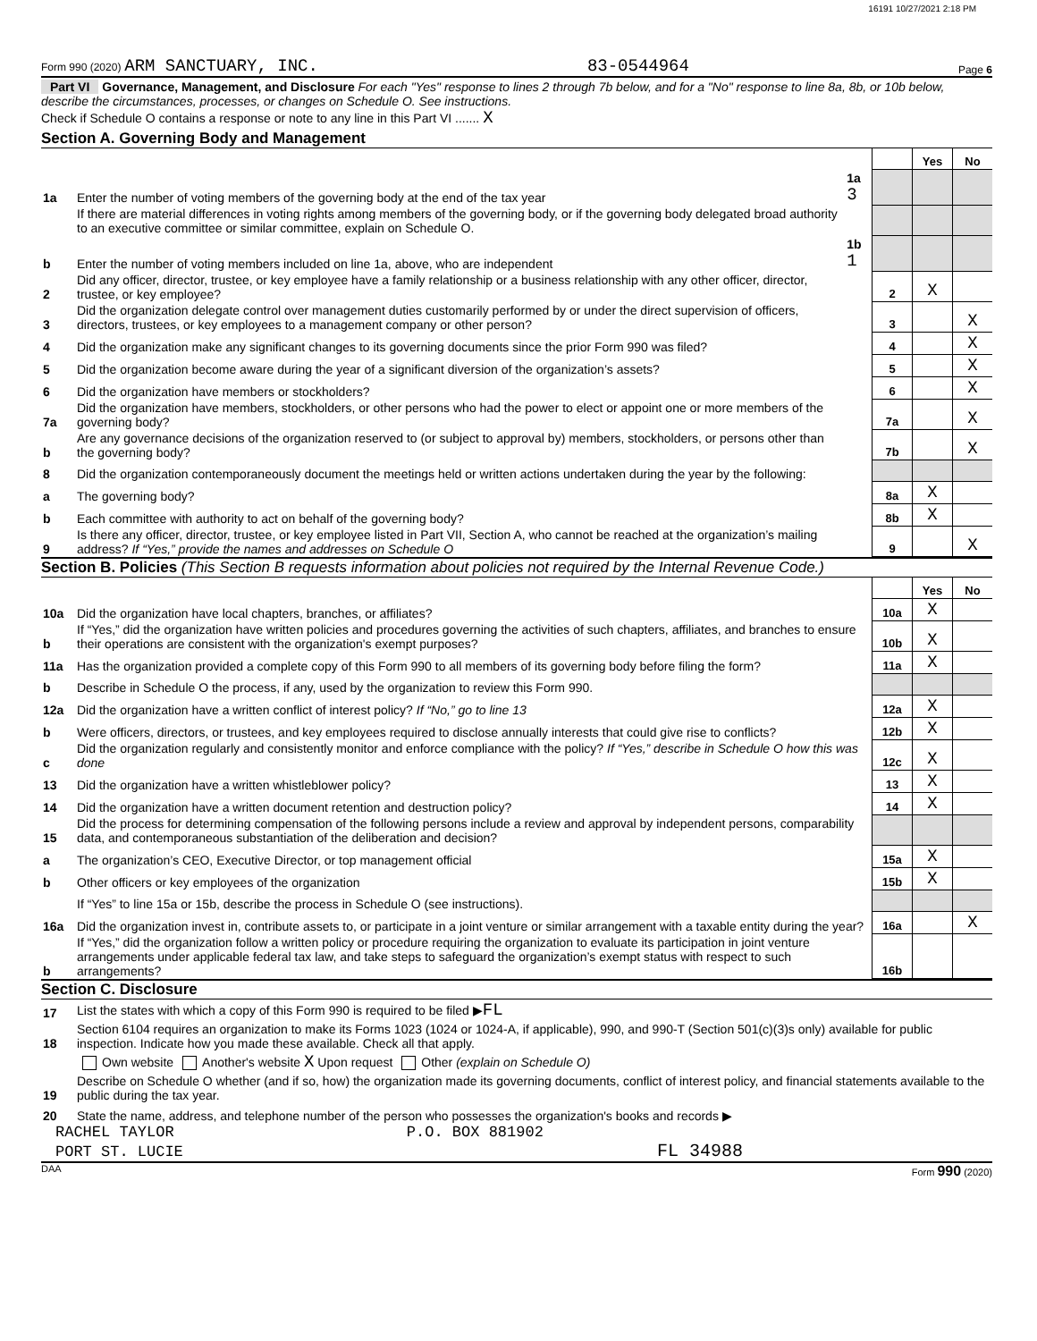16191 10/27/2021 2:18 PM
Form 990 (2020) ARM SANCTUARY, INC. 83-0544964 Page 6
Part VI Governance, Management, and Disclosure For each "Yes" response to lines 2 through 7b below, and for a "No" response to line 8a, 8b, or 10b below, describe the circumstances, processes, or changes on Schedule O. See instructions.
Check if Schedule O contains a response or note to any line in this Part VI ....... X
Section A. Governing Body and Management
| | | | | Yes | No |
| 1a | Enter the number of voting members of the governing body at the end of the tax year | 1a 3 | | | |
| | If there are material differences in voting rights among members of the governing body, or if the governing body delegated broad authority to an executive committee or similar committee, explain on Schedule O. | | | | |
| b | Enter the number of voting members included on line 1a, above, who are independent | 1b 1 | | | |
| 2 | Did any officer, director, trustee, or key employee have a family relationship or a business relationship with any other officer, director, trustee, or key employee? | | 2 | X | |
| 3 | Did the organization delegate control over management duties customarily performed by or under the direct supervision of officers, directors, trustees, or key employees to a management company or other person? | | 3 | | X |
| 4 | Did the organization make any significant changes to its governing documents since the prior Form 990 was filed? | | 4 | | X |
| 5 | Did the organization become aware during the year of a significant diversion of the organization’s assets? | | 5 | | X |
| 6 | Did the organization have members or stockholders? | | 6 | | X |
| 7a | Did the organization have members, stockholders, or other persons who had the power to elect or appoint one or more members of the governing body? | | 7a | | X |
| b | Are any governance decisions of the organization reserved to (or subject to approval by) members, stockholders, or persons other than the governing body? | | 7b | | X |
| 8 | Did the organization contemporaneously document the meetings held or written actions undertaken during the year by the following: | | | | |
| a | The governing body? | | 8a | X | |
| b | Each committee with authority to act on behalf of the governing body? | | 8b | X | |
| 9 | Is there any officer, director, trustee, or key employee listed in Part VII, Section A, who cannot be reached at the organization’s mailing address? If “Yes,” provide the names and addresses on Schedule O | | 9 | | X |
Section B. Policies (This Section B requests information about policies not required by the Internal Revenue Code.)
| | | | Yes | No |
| 10a | Did the organization have local chapters, branches, or affiliates? | 10a | X | |
| b | If “Yes,” did the organization have written policies and procedures governing the activities of such chapters, affiliates, and branches to ensure their operations are consistent with the organization's exempt purposes? | 10b | X | |
| 11a | Has the organization provided a complete copy of this Form 990 to all members of its governing body before filing the form? | 11a | X | |
| b | Describe in Schedule O the process, if any, used by the organization to review this Form 990. | | | |
| 12a | Did the organization have a written conflict of interest policy? If “No,” go to line 13 | 12a | X | |
| b | Were officers, directors, or trustees, and key employees required to disclose annually interests that could give rise to conflicts? | 12b | X | |
| c | Did the organization regularly and consistently monitor and enforce compliance with the policy? If “Yes,” describe in Schedule O how this was done | 12c | X | |
| 13 | Did the organization have a written whistleblower policy? | 13 | X | |
| 14 | Did the organization have a written document retention and destruction policy? | 14 | X | |
| 15 | Did the process for determining compensation of the following persons include a review and approval by independent persons, comparability data, and contemporaneous substantiation of the deliberation and decision? | | | |
| a | The organization’s CEO, Executive Director, or top management official | 15a | X | |
| b | Other officers or key employees of the organization | 15b | X | |
| | If “Yes” to line 15a or 15b, describe the process in Schedule O (see instructions). | | | |
| 16a | Did the organization invest in, contribute assets to, or participate in a joint venture or similar arrangement with a taxable entity during the year? | 16a | | X |
| b | If “Yes,” did the organization follow a written policy or procedure requiring the organization to evaluate its participation in joint venture arrangements under applicable federal tax law, and take steps to safeguard the organization’s exempt status with respect to such arrangements? | 16b | | |
Section C. Disclosure
| 17 | List the states with which a copy of this Form 990 is required to be filed ▶ FL |
| 18 | Section 6104 requires an organization to make its Forms 1023 (1024 or 1024-A, if applicable), 990, and 990-T (Section 501(c)(3)s only) available for public inspection. Indicate how you made these available. Check all that apply. |
| | Own website Another's website X Upon request Other (explain on Schedule O) |
| 19 | Describe on Schedule O whether (and if so, how) the organization made its governing documents, conflict of interest policy, and financial statements available to the public during the tax year. |
| 20 | State the name, address, and telephone number of the person who possesses the organization's books and records ▶ |
RACHEL TAYLOR P.O. BOX 881902
PORT ST. LUCIE FL 34988
DAA Form 990 (2020)